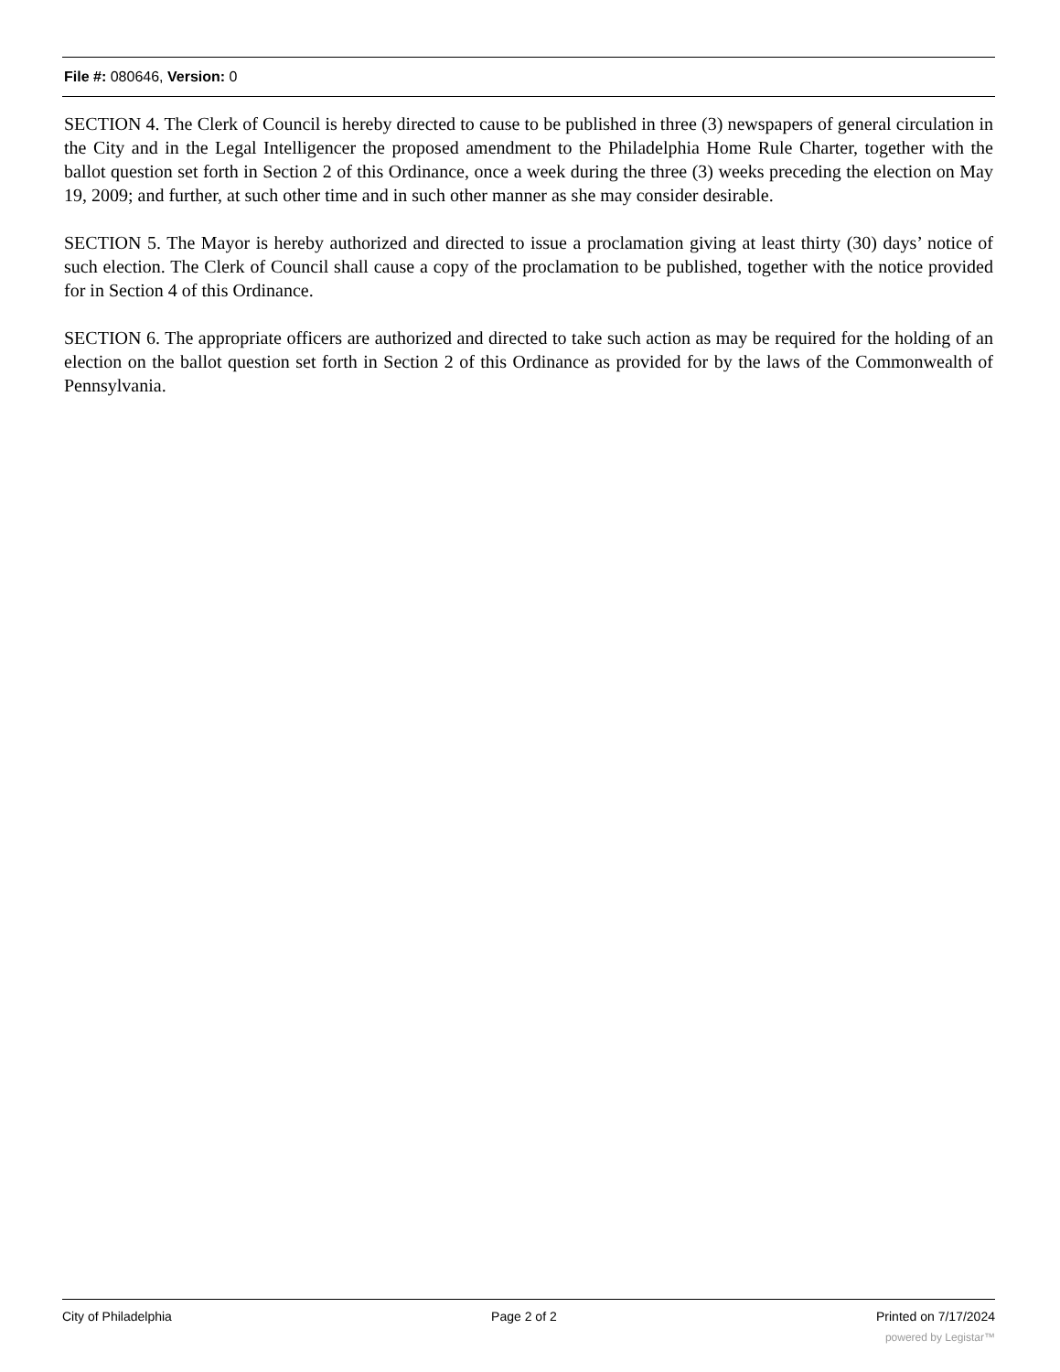File #: 080646, Version: 0
SECTION 4. The Clerk of Council is hereby directed to cause to be published in three (3) newspapers of general circulation in the City and in the Legal Intelligencer the proposed amendment to the Philadelphia Home Rule Charter, together with the ballot question set forth in Section 2 of this Ordinance, once a week during the three (3) weeks preceding the election on May 19, 2009; and further, at such other time and in such other manner as she may consider desirable.
SECTION 5. The Mayor is hereby authorized and directed to issue a proclamation giving at least thirty (30) days’ notice of such election. The Clerk of Council shall cause a copy of the proclamation to be published, together with the notice provided for in Section 4 of this Ordinance.
SECTION 6. The appropriate officers are authorized and directed to take such action as may be required for the holding of an election on the ballot question set forth in Section 2 of this Ordinance as provided for by the laws of the Commonwealth of Pennsylvania.
City of Philadelphia Page 2 of 2 Printed on 7/17/2024
powered by Legistar™